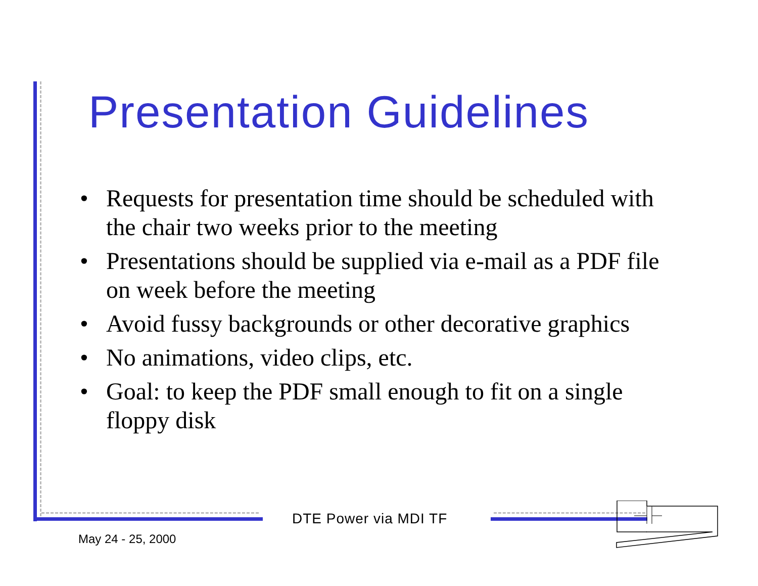Presentation Guidelines
• Requests for presentation time should be scheduled with the chair two weeks prior to the meeting
• Presentations should be supplied via e-mail as a PDF file on week before the meeting
• Avoid fussy backgrounds or other decorative graphics
• No animations, video clips, etc.
• Goal: to keep the PDF small enough to fit on a single floppy disk
DTE Power via MDI TF
May 24 - 25, 2000